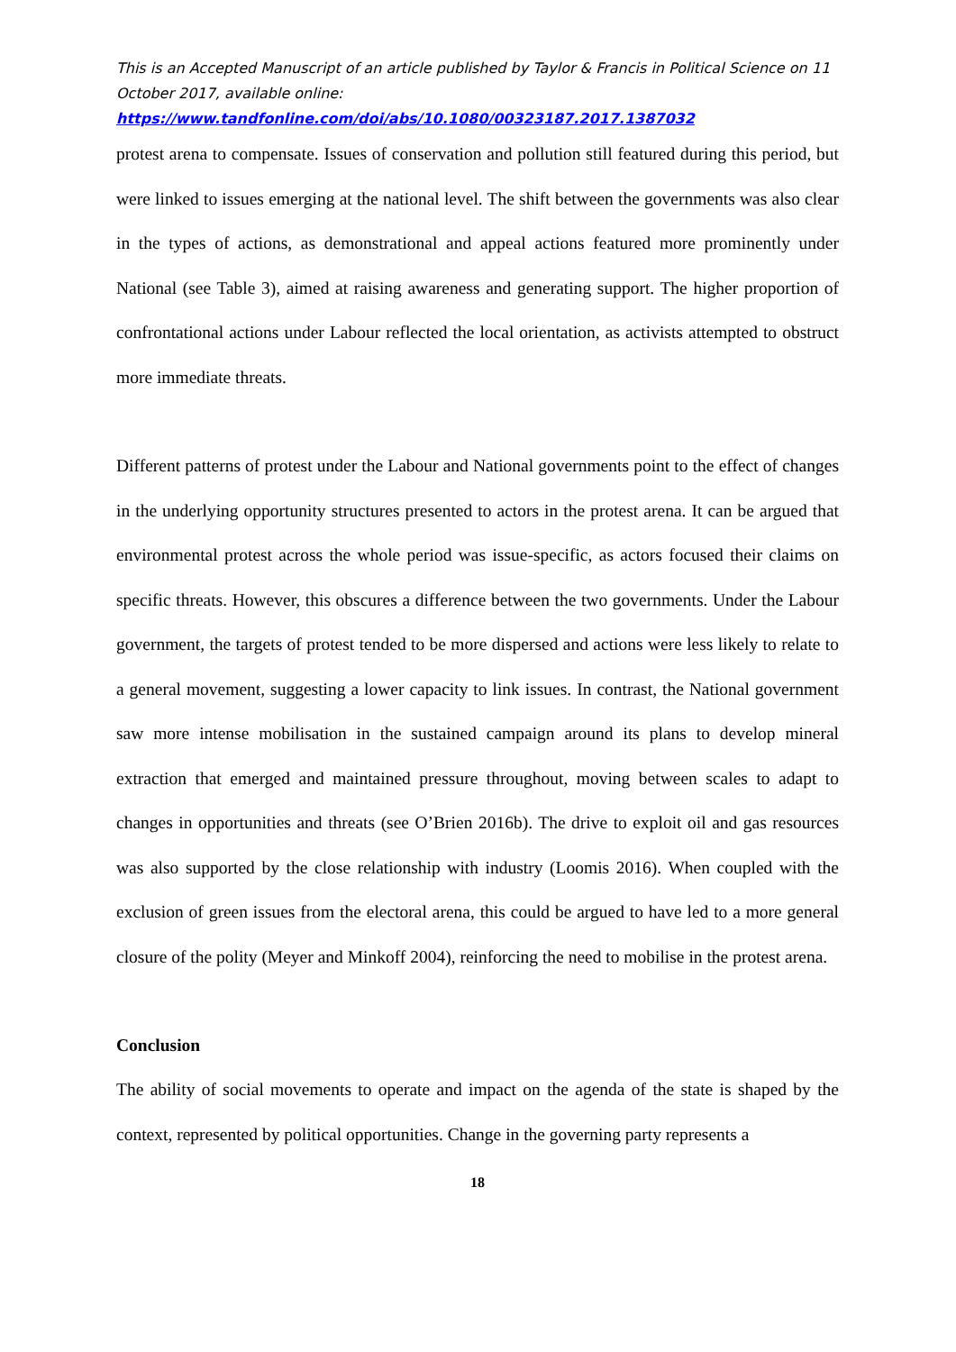This is an Accepted Manuscript of an article published by Taylor & Francis in Political Science on 11 October 2017, available online: https://www.tandfonline.com/doi/abs/10.1080/00323187.2017.1387032
protest arena to compensate. Issues of conservation and pollution still featured during this period, but were linked to issues emerging at the national level. The shift between the governments was also clear in the types of actions, as demonstrational and appeal actions featured more prominently under National (see Table 3), aimed at raising awareness and generating support. The higher proportion of confrontational actions under Labour reflected the local orientation, as activists attempted to obstruct more immediate threats.
Different patterns of protest under the Labour and National governments point to the effect of changes in the underlying opportunity structures presented to actors in the protest arena. It can be argued that environmental protest across the whole period was issue-specific, as actors focused their claims on specific threats. However, this obscures a difference between the two governments. Under the Labour government, the targets of protest tended to be more dispersed and actions were less likely to relate to a general movement, suggesting a lower capacity to link issues. In contrast, the National government saw more intense mobilisation in the sustained campaign around its plans to develop mineral extraction that emerged and maintained pressure throughout, moving between scales to adapt to changes in opportunities and threats (see O’Brien 2016b). The drive to exploit oil and gas resources was also supported by the close relationship with industry (Loomis 2016). When coupled with the exclusion of green issues from the electoral arena, this could be argued to have led to a more general closure of the polity (Meyer and Minkoff 2004), reinforcing the need to mobilise in the protest arena.
Conclusion
The ability of social movements to operate and impact on the agenda of the state is shaped by the context, represented by political opportunities. Change in the governing party represents a
18